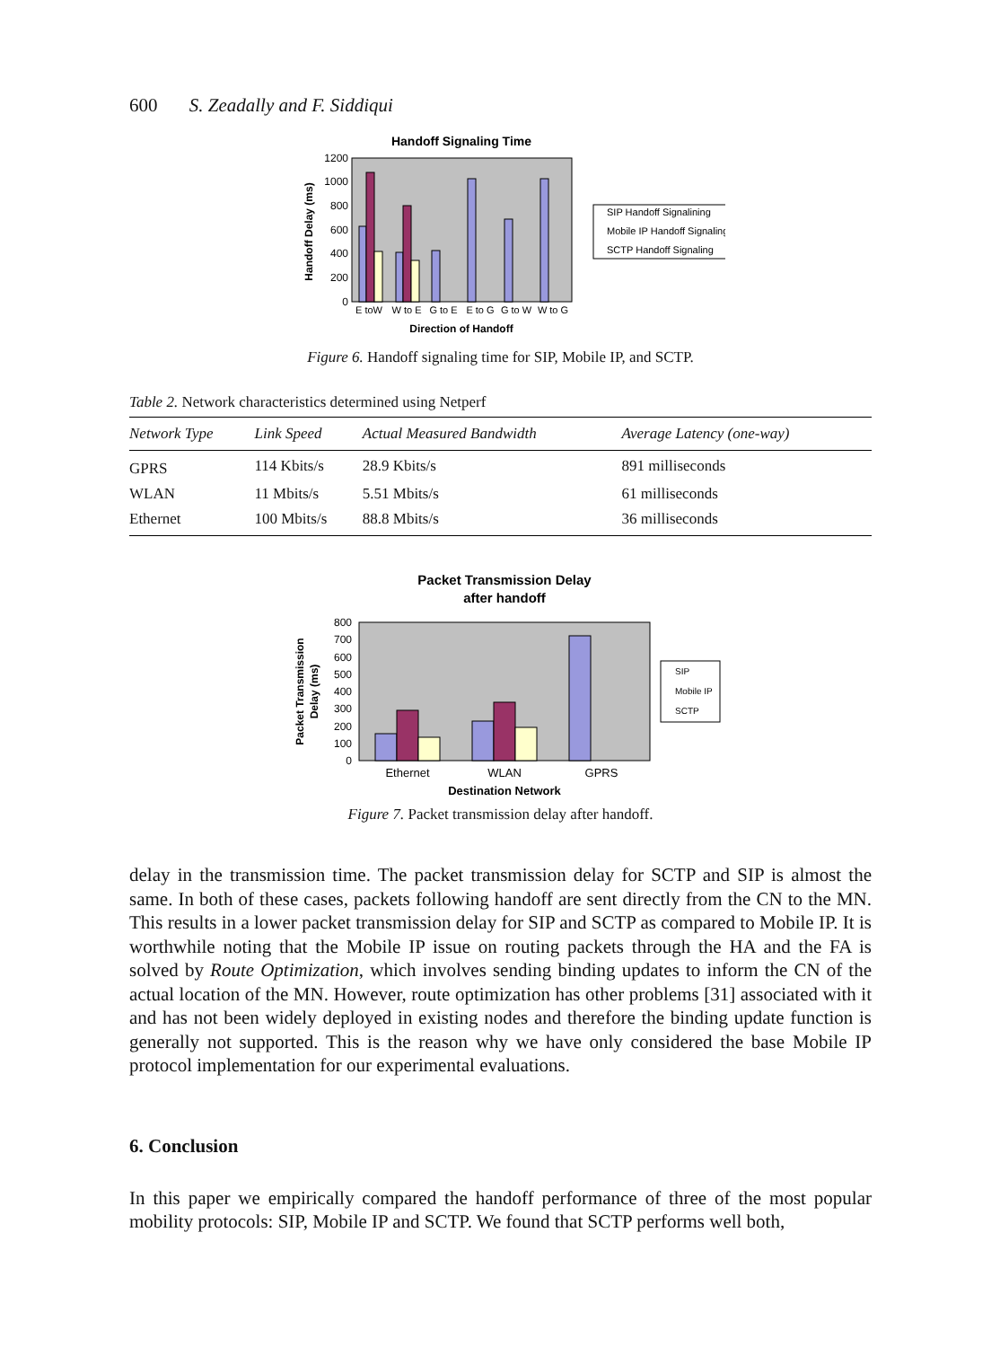600 S. Zeadally and F. Siddiqui
Handoff Signaling Time
1200
1000
800
600
400
200
0
Handoff Delay (ms)
E toW
W to E
G to E
E to G
G to W
W to G
Direction of Handoff
SIP Handoff Signalining
Mobile IP Handoff Signaling
SCTP Handoff Signaling
Figure 6. Handoff signaling time for SIP, Mobile IP, and SCTP.
Table 2. Network characteristics determined using Netperf
| Network Type | Link Speed | Actual Measured Bandwidth | Average Latency (one-way) |
| --- | --- | --- | --- |
| GPRS | 114 Kbits/s | 28.9 Kbits/s | 891 milliseconds |
| WLAN | 11 Mbits/s | 5.51 Mbits/s | 61 milliseconds |
| Ethernet | 100 Mbits/s | 88.8 Mbits/s | 36 milliseconds |
Packet Transmission Delay
after handoff
800
700
600
500
400
300
200
100
0
Packet Transmission
Delay (ms)
Ethernet
WLAN
GPRS
Destination Network
SIP
Mobile IP
SCTP
Figure 7. Packet transmission delay after handoff.
delay in the transmission time. The packet transmission delay for SCTP and SIP is almost the same. In both of these cases, packets following handoff are sent directly from the CN to the MN. This results in a lower packet transmission delay for SIP and SCTP as compared to Mobile IP. It is worthwhile noting that the Mobile IP issue on routing packets through the HA and the FA is solved by Route Optimization, which involves sending binding updates to inform the CN of the actual location of the MN. However, route optimization has other problems [31] associated with it and has not been widely deployed in existing nodes and therefore the binding update function is generally not supported. This is the reason why we have only considered the base Mobile IP protocol implementation for our experimental evaluations.
6. Conclusion
In this paper we empirically compared the handoff performance of three of the most popular mobility protocols: SIP, Mobile IP and SCTP. We found that SCTP performs well both,